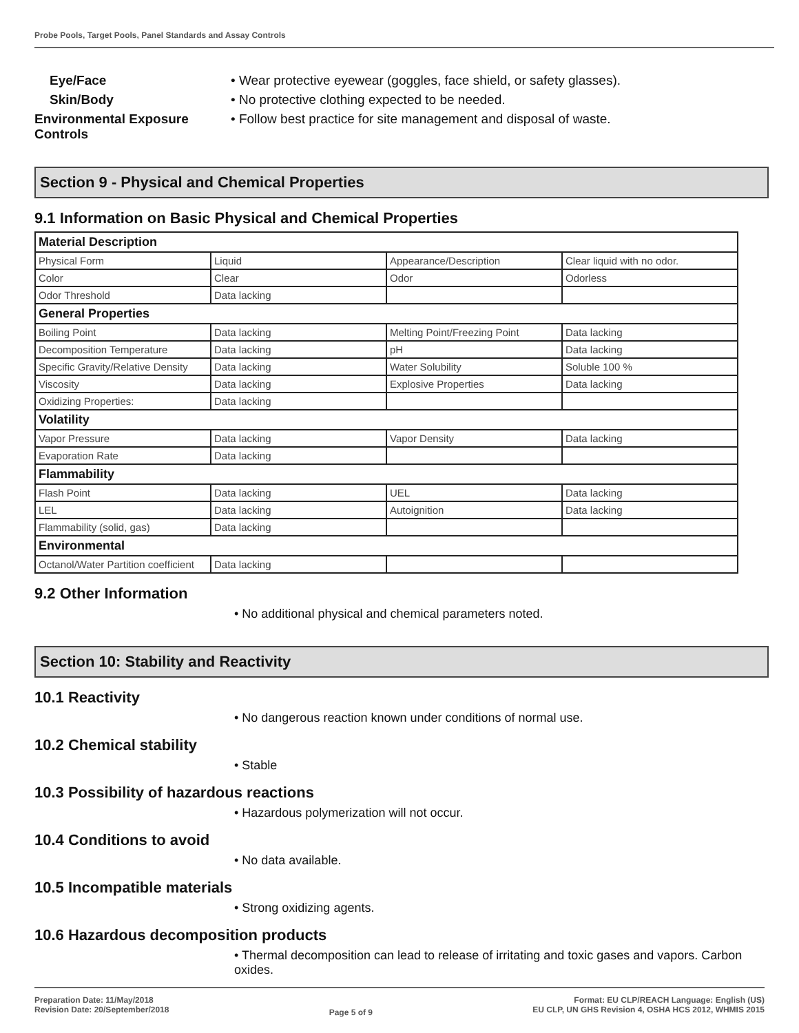Probe Pools, Target Pools, Panel Standards and Assay Controls
Eye/Face • Wear protective eyewear (goggles, face shield, or safety glasses).
Skin/Body • No protective clothing expected to be needed.
Environmental Exposure Controls
• Follow best practice for site management and disposal of waste.
Section 9 - Physical and Chemical Properties
9.1 Information on Basic Physical and Chemical Properties
| Material Description | | | |
| Physical Form | Liquid | Appearance/Description | Clear liquid with no odor. |
| Color | Clear | Odor | Odorless |
| Odor Threshold | Data lacking | | |
| General Properties | | | |
| Boiling Point | Data lacking | Melting Point/Freezing Point | Data lacking |
| Decomposition Temperature | Data lacking | pH | Data lacking |
| Specific Gravity/Relative Density | Data lacking | Water Solubility | Soluble 100 % |
| Viscosity | Data lacking | Explosive Properties | Data lacking |
| Oxidizing Properties: | Data lacking | | |
| Volatility | | | |
| Vapor Pressure | Data lacking | Vapor Density | Data lacking |
| Evaporation Rate | Data lacking | | |
| Flammability | | | |
| Flash Point | Data lacking | UEL | Data lacking |
| LEL | Data lacking | Autoignition | Data lacking |
| Flammability (solid, gas) | Data lacking | | |
| Environmental | | | |
| Octanol/Water Partition coefficient | Data lacking | | |
9.2 Other Information
• No additional physical and chemical parameters noted.
Section 10: Stability and Reactivity
10.1 Reactivity
• No dangerous reaction known under conditions of normal use.
10.2 Chemical stability
• Stable
10.3 Possibility of hazardous reactions
• Hazardous polymerization will not occur.
10.4 Conditions to avoid
• No data available.
10.5 Incompatible materials
• Strong oxidizing agents.
10.6 Hazardous decomposition products
• Thermal decomposition can lead to release of irritating and toxic gases and vapors. Carbon oxides.
Preparation Date: 11/May/2018
Revision Date: 20/September/2018
Page 5 of 9
Format: EU CLP/REACH Language: English (US)
EU CLP, UN GHS Revision 4, OSHA HCS 2012, WHMIS 2015